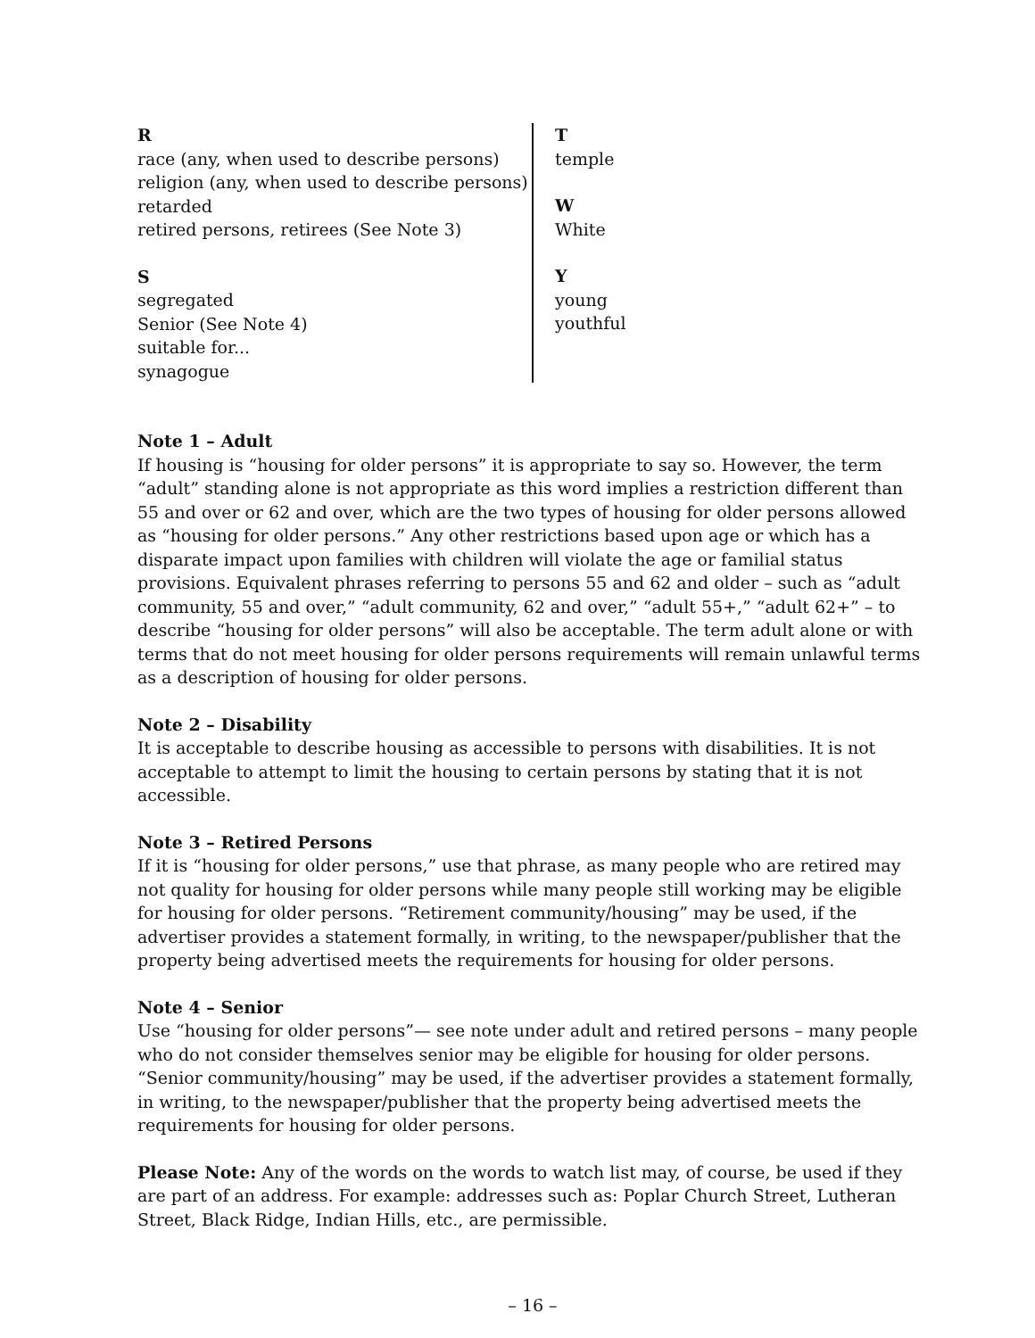R
race (any, when used to describe persons)
religion (any, when used to describe persons)
retarded
retired persons, retirees (See Note 3)
S
segregated
Senior (See Note 4)
suitable for...
synagogue
T
temple
W
White
Y
young
youthful
Note 1 – Adult
If housing is “housing for older persons” it is appropriate to say so. However, the term “adult” standing alone is not appropriate as this word implies a restriction different than 55 and over or 62 and over, which are the two types of housing for older persons allowed as “housing for older persons.” Any other restrictions based upon age or which has a disparate impact upon families with children will violate the age or familial status provisions. Equivalent phrases referring to persons 55 and 62 and older – such as “adult community, 55 and over,” “adult community, 62 and over,” “adult 55+,” “adult 62+” – to describe “housing for older persons” will also be acceptable. The term adult alone or with terms that do not meet housing for older persons requirements will remain unlawful terms as a description of housing for older persons.
Note 2 – Disability
It is acceptable to describe housing as accessible to persons with disabilities. It is not acceptable to attempt to limit the housing to certain persons by stating that it is not accessible.
Note 3 – Retired Persons
If it is “housing for older persons,” use that phrase, as many people who are retired may not quality for housing for older persons while many people still working may be eligible for housing for older persons. “Retirement community/housing” may be used, if the advertiser provides a statement formally, in writing, to the newspaper/publisher that the property being advertised meets the requirements for housing for older persons.
Note 4 – Senior
Use “housing for older persons”— see note under adult and retired persons – many people who do not consider themselves senior may be eligible for housing for older persons. “Senior community/housing” may be used, if the advertiser provides a statement formally, in writing, to the newspaper/publisher that the property being advertised meets the requirements for housing for older persons.
Please Note: Any of the words on the words to watch list may, of course, be used if they are part of an address. For example: addresses such as: Poplar Church Street, Lutheran Street, Black Ridge, Indian Hills, etc., are permissible.
– 16 –